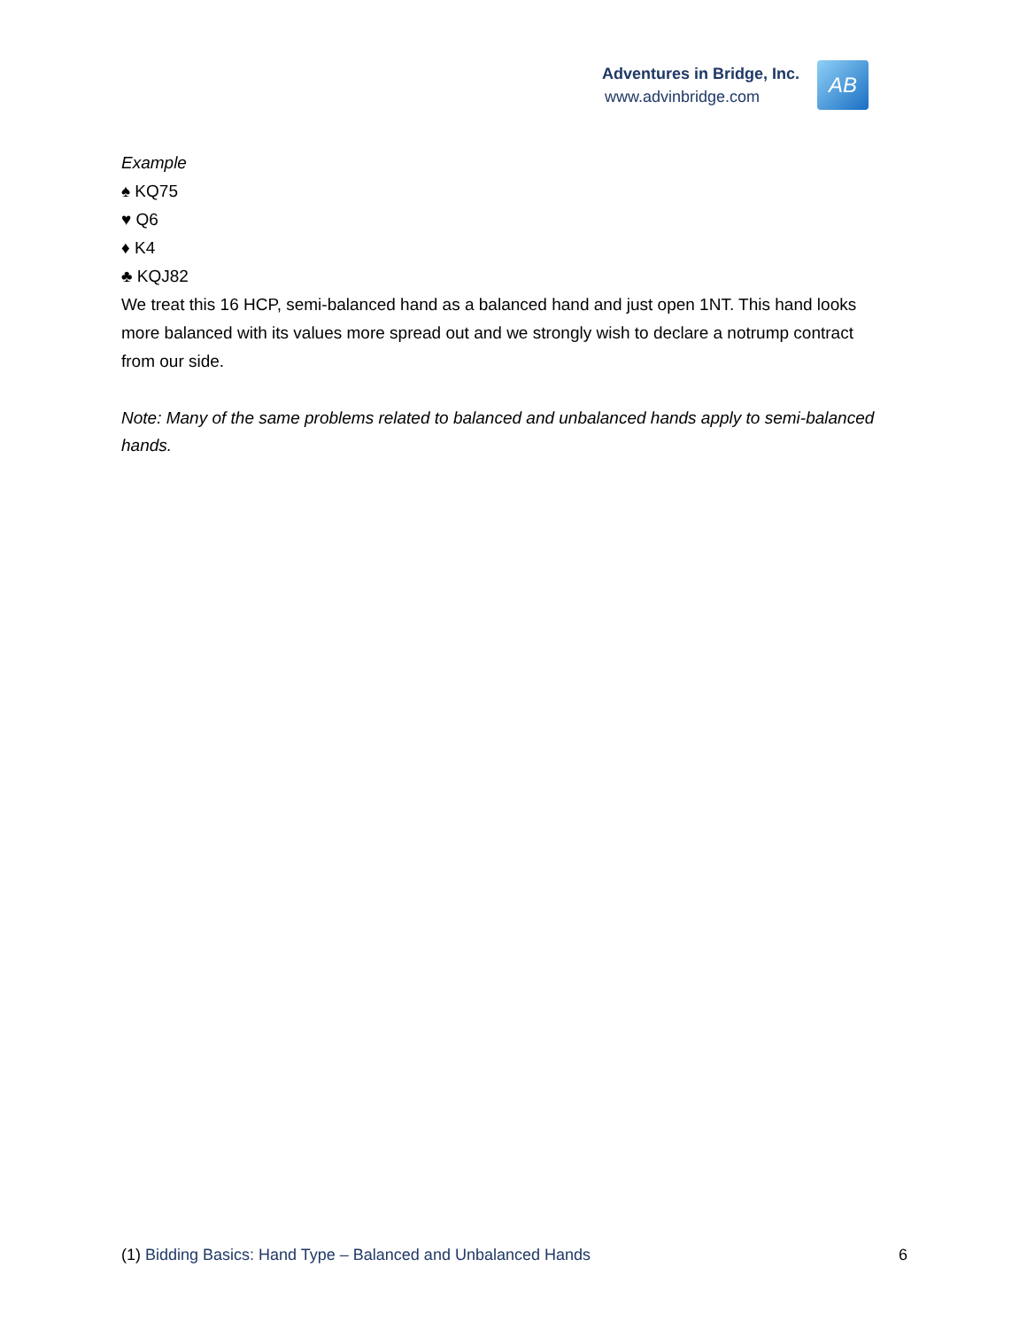Adventures in Bridge, Inc.
www.advinbridge.com
AB
Example
♠ KQ75
♥ Q6
♦ K4
♣ KQJ82
We treat this 16 HCP, semi-balanced hand as a balanced hand and just open 1NT. This hand looks more balanced with its values more spread out and we strongly wish to declare a notrump contract from our side.
Note: Many of the same problems related to balanced and unbalanced hands apply to semi-balanced hands.
(1) Bidding Basics: Hand Type – Balanced and Unbalanced Hands 6